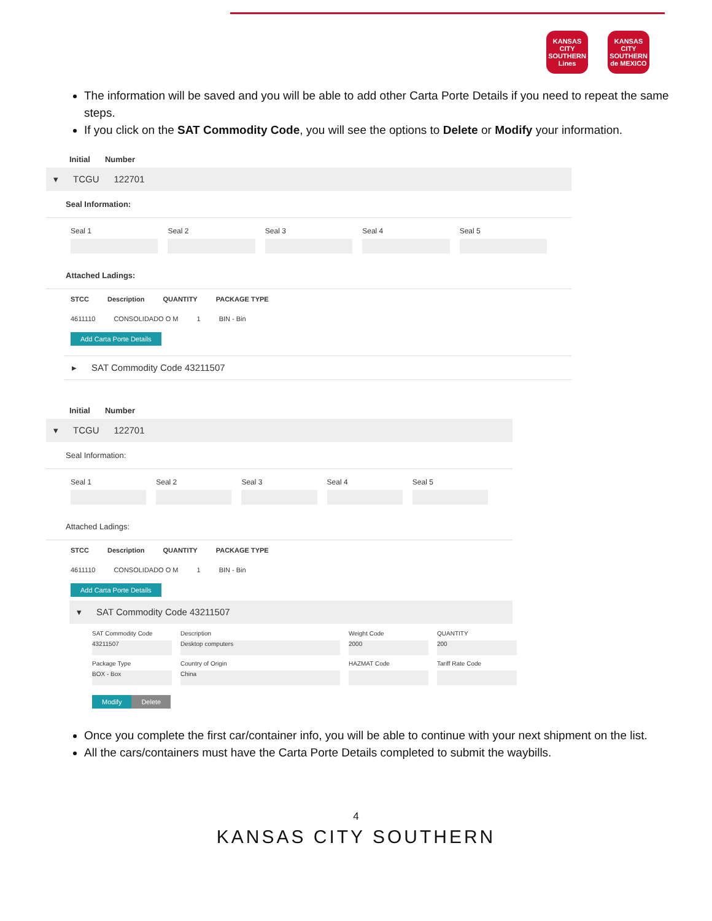KANSAS CITY SOUTHERN Lines
KANSAS CITY SOUTHERN de MEXICO
The information will be saved and you will be able to add other Carta Porte Details if you need to repeat the same steps.
If you click on the SAT Commodity Code, you will see the options to Delete or Modify your information.
Initial Number
▾ TCGU 122701
Seal Information:
Seal 1 Seal 2 Seal 3 Seal 4 Seal 5
Attached Ladings:
STCC Description QUANTITY PACKAGE TYPE
4611110 CONSOLIDADO O M 1 BIN - Bin
Add Carta Porte Details
▸ SAT Commodity Code 43211507
Initial Number
▾ TCGU 122701
Seal Information:
Seal 1 Seal 2 Seal 3 Seal 4 Seal 5
Attached Ladings:
STCC Description QUANTITY PACKAGE TYPE
4611110 CONSOLIDADO O M 1 BIN - Bin
Add Carta Porte Details
▾ SAT Commodity Code 43211507
SAT Commodity Code
43211507
Description
Desktop computers
Weight Code
2000
QUANTITY
200
Package Type
BOX - Box
Country of Origin
China
HAZMAT Code
Tariff Rate Code
Modify
Delete
Once you complete the first car/container info, you will be able to continue with your next shipment on the list.
All the cars/containers must have the Carta Porte Details completed to submit the waybills.
4
KANSAS CITY SOUTHERN